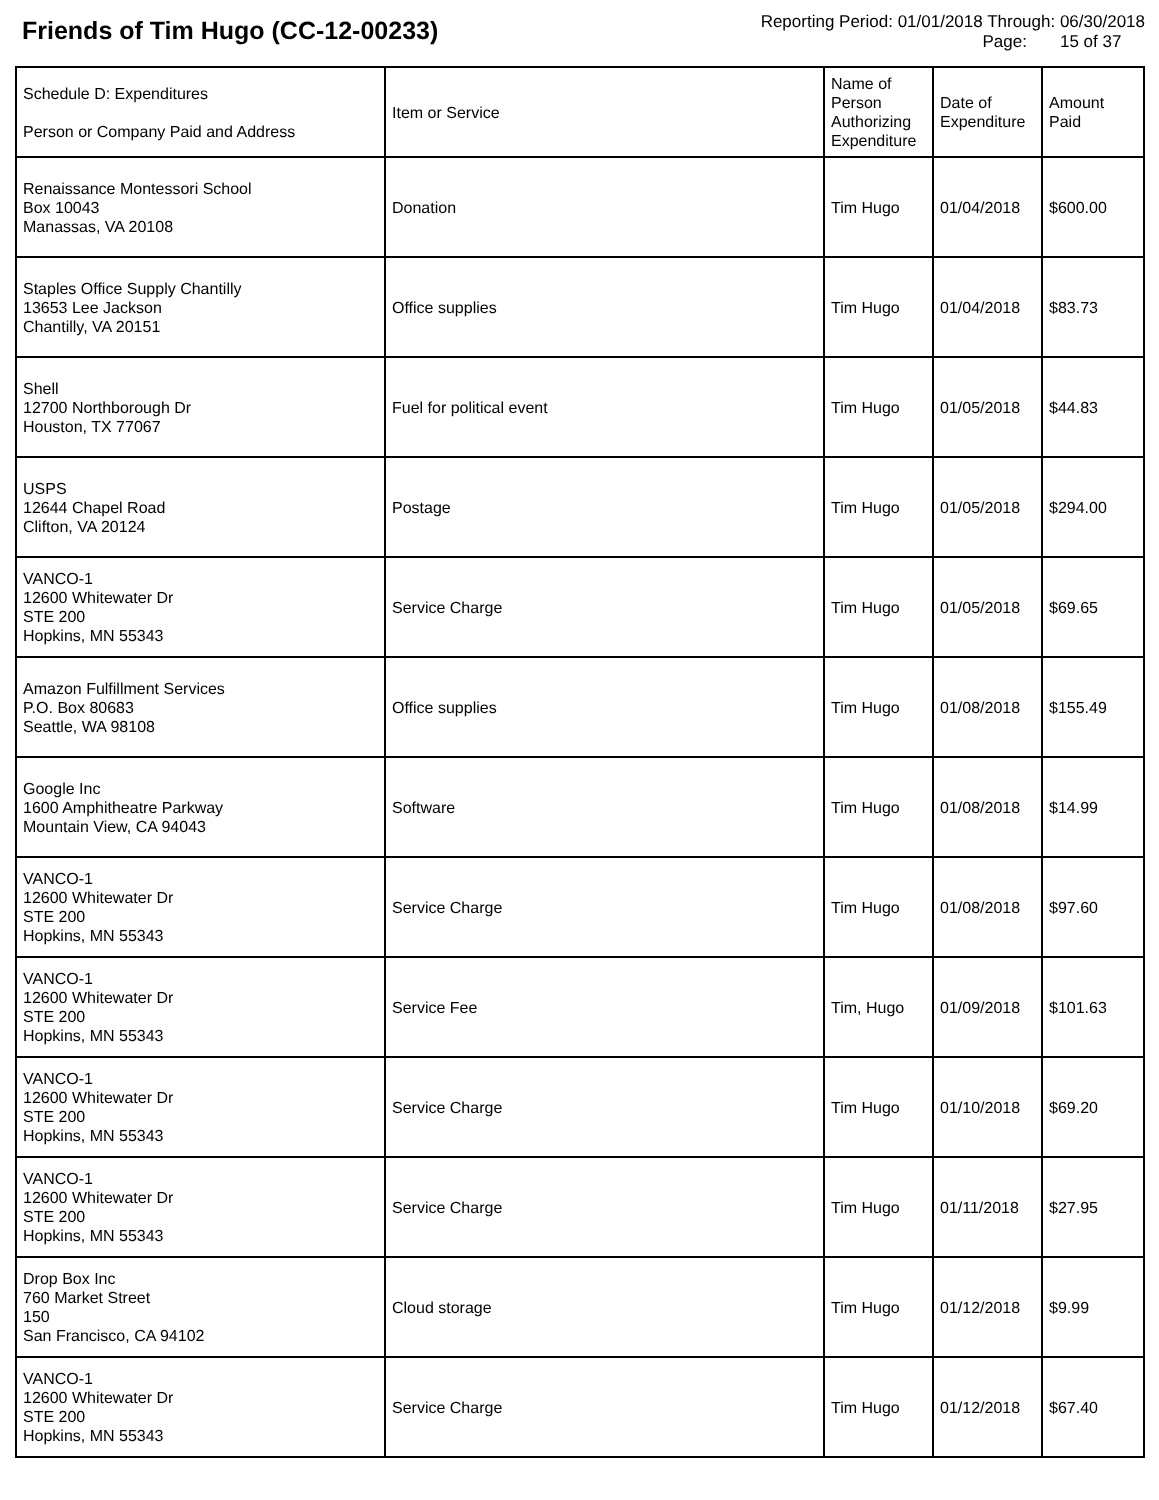Friends of Tim Hugo (CC-12-00233)
Reporting Period: 01/01/2018 Through: 06/30/2018
Page: 15 of 37
| Schedule D: Expenditures Person or Company Paid and Address | Item or Service | Name of Person Authorizing Expenditure | Date of Expenditure | Amount Paid |
| --- | --- | --- | --- | --- |
| Renaissance Montessori School Box 10043 Manassas, VA 20108 | Donation | Tim Hugo | 01/04/2018 | $600.00 |
| Staples Office Supply Chantilly 13653 Lee Jackson Chantilly, VA 20151 | Office supplies | Tim Hugo | 01/04/2018 | $83.73 |
| Shell 12700 Northborough Dr Houston, TX 77067 | Fuel for political event | Tim Hugo | 01/05/2018 | $44.83 |
| USPS 12644 Chapel Road Clifton, VA 20124 | Postage | Tim Hugo | 01/05/2018 | $294.00 |
| VANCO-1 12600 Whitewater Dr STE 200 Hopkins, MN 55343 | Service Charge | Tim Hugo | 01/05/2018 | $69.65 |
| Amazon Fulfillment Services P.O. Box 80683 Seattle, WA 98108 | Office supplies | Tim Hugo | 01/08/2018 | $155.49 |
| Google Inc 1600 Amphitheatre Parkway Mountain View, CA 94043 | Software | Tim Hugo | 01/08/2018 | $14.99 |
| VANCO-1 12600 Whitewater Dr STE 200 Hopkins, MN 55343 | Service Charge | Tim Hugo | 01/08/2018 | $97.60 |
| VANCO-1 12600 Whitewater Dr STE 200 Hopkins, MN 55343 | Service Fee | Tim, Hugo | 01/09/2018 | $101.63 |
| VANCO-1 12600 Whitewater Dr STE 200 Hopkins, MN 55343 | Service Charge | Tim Hugo | 01/10/2018 | $69.20 |
| VANCO-1 12600 Whitewater Dr STE 200 Hopkins, MN 55343 | Service Charge | Tim Hugo | 01/11/2018 | $27.95 |
| Drop Box Inc 760 Market Street 150 San Francisco, CA 94102 | Cloud storage | Tim Hugo | 01/12/2018 | $9.99 |
| VANCO-1 12600 Whitewater Dr STE 200 Hopkins, MN 55343 | Service Charge | Tim Hugo | 01/12/2018 | $67.40 |